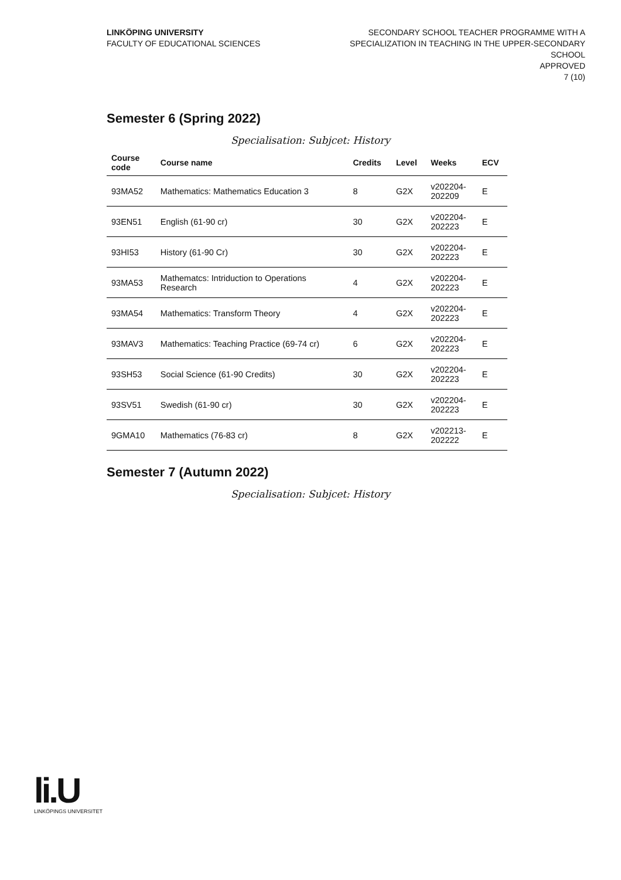LINKÖPING UNIVERSITY
FACULTY OF EDUCATIONAL SCIENCES
SECONDARY SCHOOL TEACHER PROGRAMME WITH A
SPECIALIZATION IN TEACHING IN THE UPPER-SECONDARY
SCHOOL
APPROVED
7 (10)
Semester 6 (Spring 2022)
Specialisation: Subjcet: History
| Course code | Course name | Credits | Level | Weeks | ECV |
| --- | --- | --- | --- | --- | --- |
| 93MA52 | Mathematics: Mathematics Education 3 | 8 | G2X | v202204- 202209 | E |
| 93EN51 | English (61-90 cr) | 30 | G2X | v202204- 202223 | E |
| 93HI53 | History (61-90 Cr) | 30 | G2X | v202204- 202223 | E |
| 93MA53 | Mathematcs: Intriduction to Operations Research | 4 | G2X | v202204- 202223 | E |
| 93MA54 | Mathematics: Transform Theory | 4 | G2X | v202204- 202223 | E |
| 93MAV3 | Mathematics: Teaching Practice (69-74 cr) | 6 | G2X | v202204- 202223 | E |
| 93SH53 | Social Science (61-90 Credits) | 30 | G2X | v202204- 202223 | E |
| 93SV51 | Swedish (61-90 cr) | 30 | G2X | v202204- 202223 | E |
| 9GMA10 | Mathematics (76-83 cr) | 8 | G2X | v202213- 202222 | E |
Semester 7 (Autumn 2022)
Specialisation: Subjcet: History
li.U
LINKÖPINGS UNIVERSITET